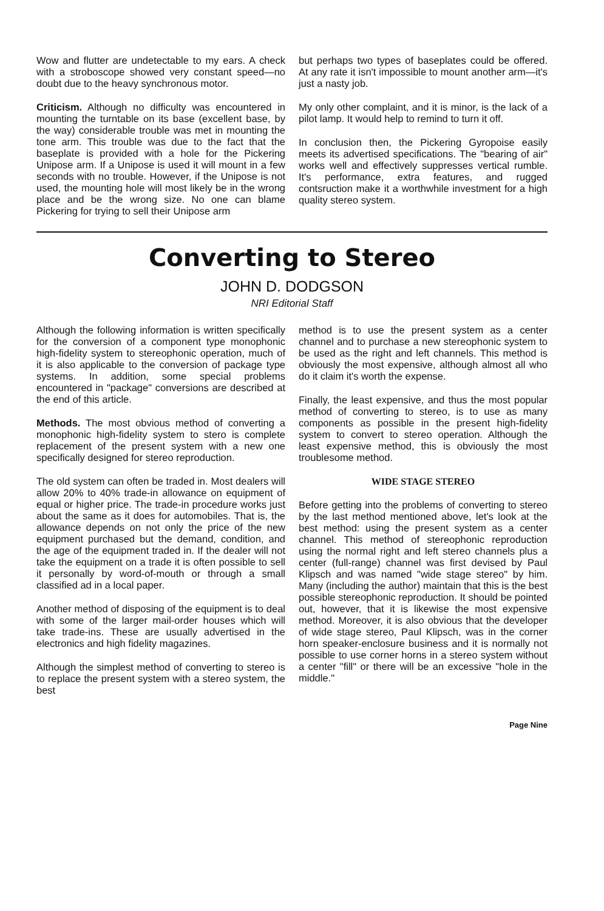Wow and flutter are undetectable to my ears. A check with a stroboscope showed very constant speed—no doubt due to the heavy synchronous motor.
Criticism. Although no difficulty was encountered in mounting the turntable on its base (excellent base, by the way) considerable trouble was met in mounting the tone arm. This trouble was due to the fact that the baseplate is provided with a hole for the Pickering Unipose arm. If a Unipose is used it will mount in a few seconds with no trouble. However, if the Unipose is not used, the mounting hole will most likely be in the wrong place and be the wrong size. No one can blame Pickering for trying to sell their Unipose arm
but perhaps two types of baseplates could be offered. At any rate it isn't impossible to mount another arm—it's just a nasty job.
My only other complaint, and it is minor, is the lack of a pilot lamp. It would help to remind to turn it off.
In conclusion then, the Pickering Gyropoise easily meets its advertised specifications. The "bearing of air" works well and effectively suppresses vertical rumble. It's performance, extra features, and rugged contsruction make it a worthwhile investment for a high quality stereo system.
Converting to Stereo
JOHN D. DODGSON
NRI Editorial Staff
Although the following information is written specifically for the conversion of a component type monophonic high-fidelity system to stereophonic operation, much of it is also applicable to the conversion of package type systems. In addition, some special problems encountered in "package" conversions are described at the end of this article.
Methods. The most obvious method of converting a monophonic high-fidelity system to stero is complete replacement of the present system with a new one specifically designed for stereo reproduction.
The old system can often be traded in. Most dealers will allow 20% to 40% trade-in allowance on equipment of equal or higher price. The trade-in procedure works just about the same as it does for automobiles. That is, the allowance depends on not only the price of the new equipment purchased but the demand, condition, and the age of the equipment traded in. If the dealer will not take the equipment on a trade it is often possible to sell it personally by word-of-mouth or through a small classified ad in a local paper.
Another method of disposing of the equipment is to deal with some of the larger mail-order houses which will take trade-ins. These are usually advertised in the electronics and high fidelity magazines.
Although the simplest method of converting to stereo is to replace the present system with a stereo system, the best
method is to use the present system as a center channel and to purchase a new stereophonic system to be used as the right and left channels. This method is obviously the most expensive, although almost all who do it claim it's worth the expense.
Finally, the least expensive, and thus the most popular method of converting to stereo, is to use as many components as possible in the present high-fidelity system to convert to stereo operation. Although the least expensive method, this is obviously the most troublesome method.
WIDE STAGE STEREO
Before getting into the problems of converting to stereo by the last method mentioned above, let's look at the best method: using the present system as a center channel. This method of stereophonic reproduction using the normal right and left stereo channels plus a center (full-range) channel was first devised by Paul Klipsch and was named "wide stage stereo" by him. Many (including the author) maintain that this is the best possible stereophonic reproduction. It should be pointed out, however, that it is likewise the most expensive method. Moreover, it is also obvious that the developer of wide stage stereo, Paul Klipsch, was in the corner horn speaker-enclosure business and it is normally not possible to use corner horns in a stereo system without a center "fill" or there will be an excessive "hole in the middle."
Page Nine